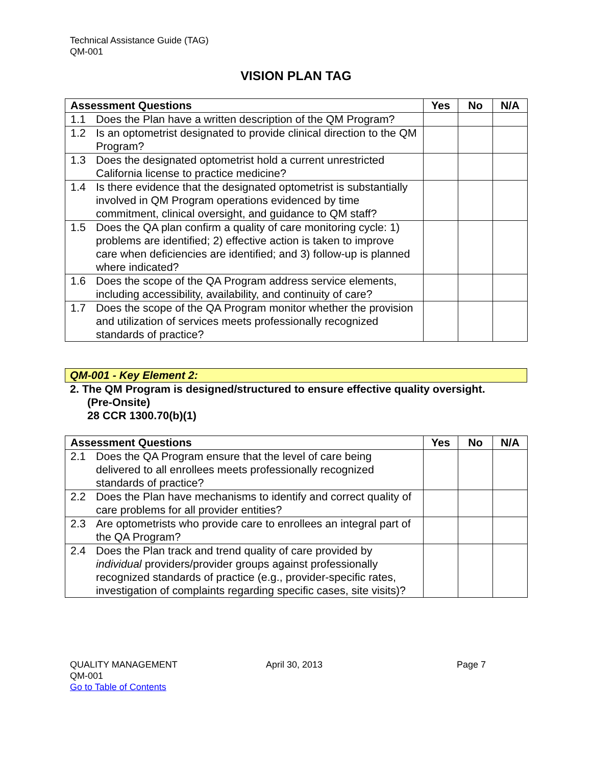Technical Assistance Guide (TAG)
QM-001
VISION PLAN TAG
| Assessment Questions | Yes | No | N/A |
| --- | --- | --- | --- |
| 1.1 Does the Plan have a written description of the QM Program? | | | |
| 1.2 Is an optometrist designated to provide clinical direction to the QM Program? | | | |
| 1.3 Does the designated optometrist hold a current unrestricted California license to practice medicine? | | | |
| 1.4 Is there evidence that the designated optometrist is substantially involved in QM Program operations evidenced by time commitment, clinical oversight, and guidance to QM staff? | | | |
| 1.5 Does the QA plan confirm a quality of care monitoring cycle: 1) problems are identified; 2) effective action is taken to improve care when deficiencies are identified; and 3) follow-up is planned where indicated? | | | |
| 1.6 Does the scope of the QA Program address service elements, including accessibility, availability, and continuity of care? | | | |
| 1.7 Does the scope of the QA Program monitor whether the provision and utilization of services meets professionally recognized standards of practice? | | | |
QM-001 - Key Element 2:
2. The QM Program is designed/structured to ensure effective quality oversight.
(Pre-Onsite)
28 CCR 1300.70(b)(1)
| Assessment Questions | Yes | No | N/A |
| --- | --- | --- | --- |
| 2.1 Does the QA Program ensure that the level of care being delivered to all enrollees meets professionally recognized standards of practice? | | | |
| 2.2 Does the Plan have mechanisms to identify and correct quality of care problems for all provider entities? | | | |
| 2.3 Are optometrists who provide care to enrollees an integral part of the QA Program? | | | |
| 2.4 Does the Plan track and trend quality of care provided by individual providers/provider groups against professionally recognized standards of practice (e.g., provider-specific rates, investigation of complaints regarding specific cases, site visits)? | | | |
QUALITY MANAGEMENT
QM-001
Go to Table of Contents
April 30, 2013 Page 7